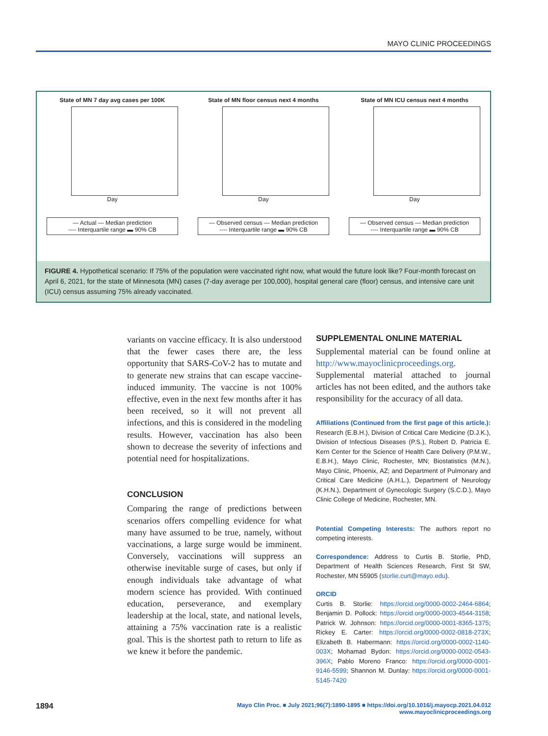MAYO CLINIC PROCEEDINGS
State of MN 7 day avg cases per 100K
Day
— Actual — Median prediction
---- Interquartile range ▬ 90% CB
State of MN floor census next 4 months
Day
— Observed census — Median prediction
---- Interquartile range ▬ 90% CB
State of MN ICU census next 4 months
Day
— Observed census — Median prediction
---- Interquartile range ▬ 90% CB
FIGURE 4. Hypothetical scenario: If 75% of the population were vaccinated right now, what would the future look like? Four-month forecast on April 6, 2021, for the state of Minnesota (MN) cases (7-day average per 100,000), hospital general care (floor) census, and intensive care unit (ICU) census assuming 75% already vaccinated.
variants on vaccine efficacy. It is also understood that the fewer cases there are, the less opportunity that SARS-CoV-2 has to mutate and to generate new strains that can escape vaccine-induced immunity. The vaccine is not 100% effective, even in the next few months after it has been received, so it will not prevent all infections, and this is considered in the modeling results. However, vaccination has also been shown to decrease the severity of infections and potential need for hospitalizations.
CONCLUSION
Comparing the range of predictions between scenarios offers compelling evidence for what many have assumed to be true, namely, without vaccinations, a large surge would be imminent. Conversely, vaccinations will suppress an otherwise inevitable surge of cases, but only if enough individuals take advantage of what modern science has provided. With continued education, perseverance, and exemplary leadership at the local, state, and national levels, attaining a 75% vaccination rate is a realistic goal. This is the shortest path to return to life as we knew it before the pandemic.
SUPPLEMENTAL ONLINE MATERIAL
Supplemental material can be found online at http://www.mayoclinicproceedings.org. Supplemental material attached to journal articles has not been edited, and the authors take responsibility for the accuracy of all data.
Affiliations (Continued from the first page of this article.): Research (E.B.H.), Division of Critical Care Medicine (D.J.K.), Division of Infectious Diseases (P.S.), Robert D. Patricia E. Kern Center for the Science of Health Care Delivery (P.M.W., E.B.H.), Mayo Clinic, Rochester, MN; Biostatistics (M.N.), Mayo Clinic, Phoenix, AZ; and Department of Pulmonary and Critical Care Medicine (A.H.L.), Department of Neurology (K.H.N.), Department of Gynecologic Surgery (S.C.D.), Mayo Clinic College of Medicine, Rochester, MN.
Potential Competing Interests: The authors report no competing interests.
Correspondence: Address to Curtis B. Storlie, PhD, Department of Health Sciences Research, First St SW, Rochester, MN 55905 (storlie.curt@mayo.edu).
ORCID
Curtis B. Storlie: https://orcid.org/0000-0002-2464-6864; Benjamin D. Pollock: https://orcid.org/0000-0003-4544-3158; Patrick W. Johnson: https://orcid.org/0000-0001-8365-1375; Rickey E. Carter: https://orcid.org/0000-0002-0818-273X; Elizabeth B. Habermann: https://orcid.org/0000-0002-1140-003X; Mohamad Bydon: https://orcid.org/0000-0002-0543-396X; Pablo Moreno Franco: https://orcid.org/0000-0001-9146-5599; Shannon M. Dunlay: https://orcid.org/0000-0001-5145-7420
1894 Mayo Clin Proc. ■ July 2021;96(7):1890-1895 ■ https://doi.org/10.1016/j.mayocp.2021.04.012
www.mayoclinicproceedings.org